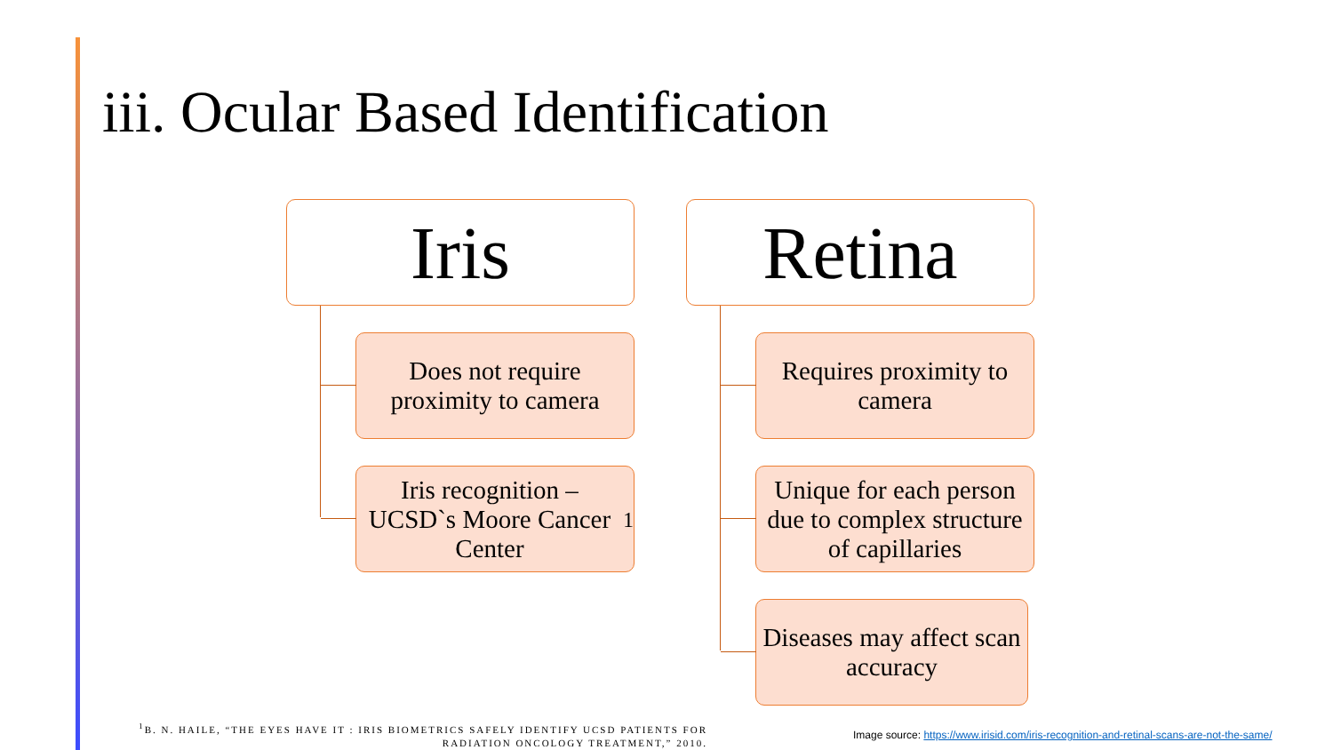iii. Ocular Based Identification
Iris
Does not require proximity to camera
Iris recognition – UCSD`s Moore Cancer Center<sup>1</sup>
Retina
Requires proximity to camera
Unique for each person due to complex structure of capillaries
Diseases may affect scan accuracy
<sup>1</sup> B. N. HAILE, “THE EYES HAVE IT : IRIS BIOMETRICS SAFELY IDENTIFY UCSD PATIENTS FOR RADIATION ONCOLOGY TREATMENT,” 2010.
Image source: https://www.irisid.com/iris-recognition-and-retinal-scans-are-not-the-same/